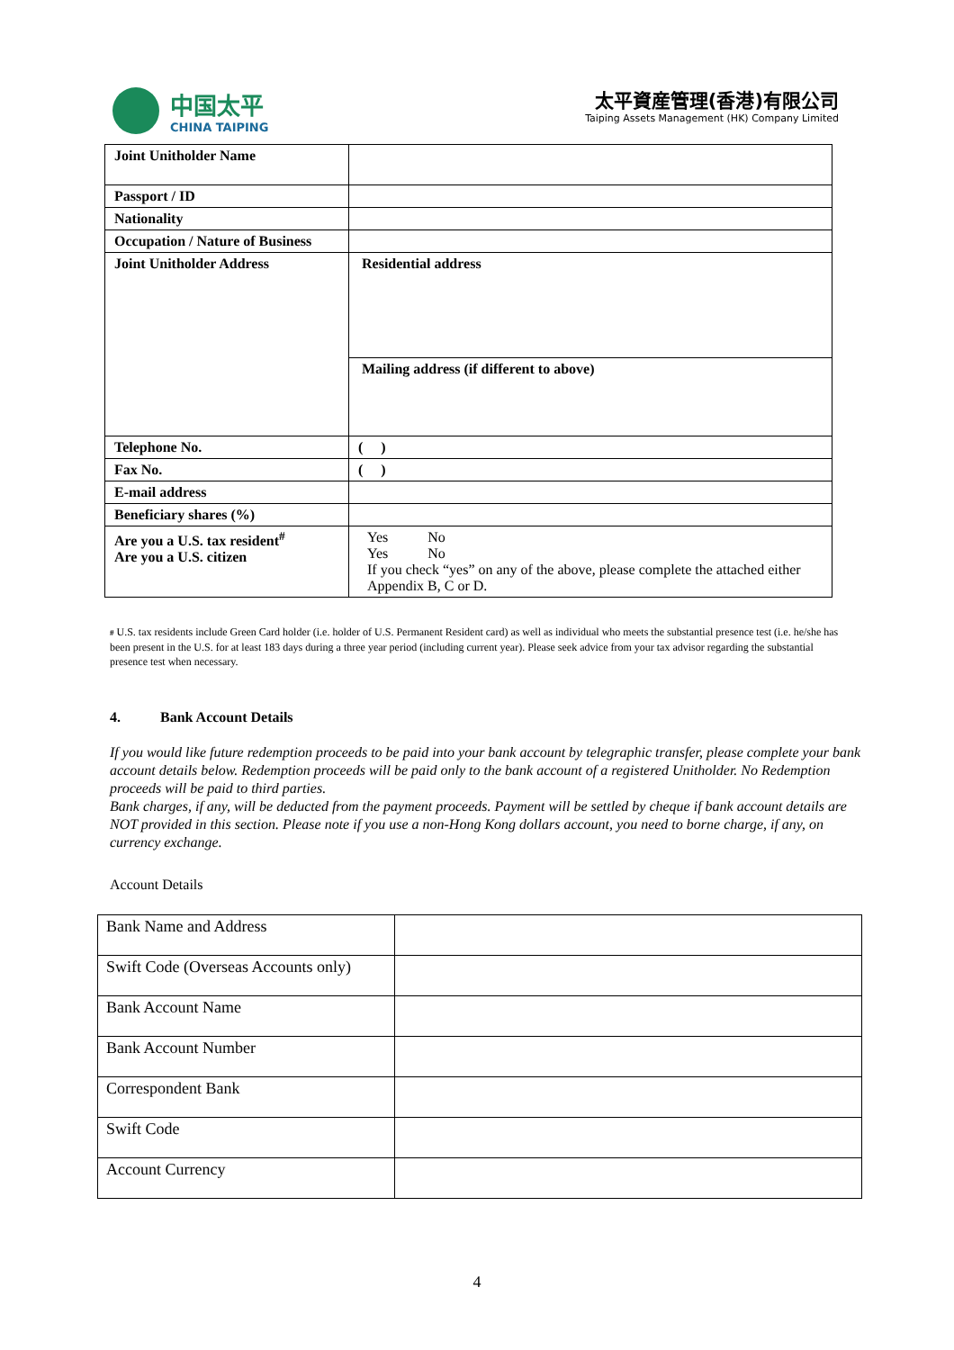中国太平
CHINA TAIPING
太平資産管理(香港)有限公司
Taiping Assets Management (HK) Company Limited
| Joint Unitholder Name | |
| Passport / ID | |
| Nationality | |
| Occupation / Nature of Business | |
| Joint Unitholder Address | Residential address |
| | Mailing address (if different to above) |
| Telephone No. | ( ) |
| Fax No. | ( ) |
| E-mail address | |
| Beneficiary shares (%) | |
| Are you a U.S. tax resident<sup>#</sup> Are you a U.S. citizen | Yes No Yes No If you check “yes” on any of the above, please complete the attached either Appendix B, C or D. |
# U.S. tax residents include Green Card holder (i.e. holder of U.S. Permanent Resident card) as well as individual who meets the substantial presence test (i.e. he/she has been present in the U.S. for at least 183 days during a three year period (including current year). Please seek advice from your tax advisor regarding the substantial presence test when necessary.
4. Bank Account Details
If you would like future redemption proceeds to be paid into your bank account by telegraphic transfer, please complete your bank account details below. Redemption proceeds will be paid only to the bank account of a registered Unitholder. No Redemption proceeds will be paid to third parties.
Bank charges, if any, will be deducted from the payment proceeds. Payment will be settled by cheque if bank account details are NOT provided in this section. Please note if you use a non-Hong Kong dollars account, you need to borne charge, if any, on currency exchange.
Account Details
| Bank Name and Address | |
| Swift Code (Overseas Accounts only) | |
| Bank Account Name | |
| Bank Account Number | |
| Correspondent Bank | |
| Swift Code | |
| Account Currency | |
4